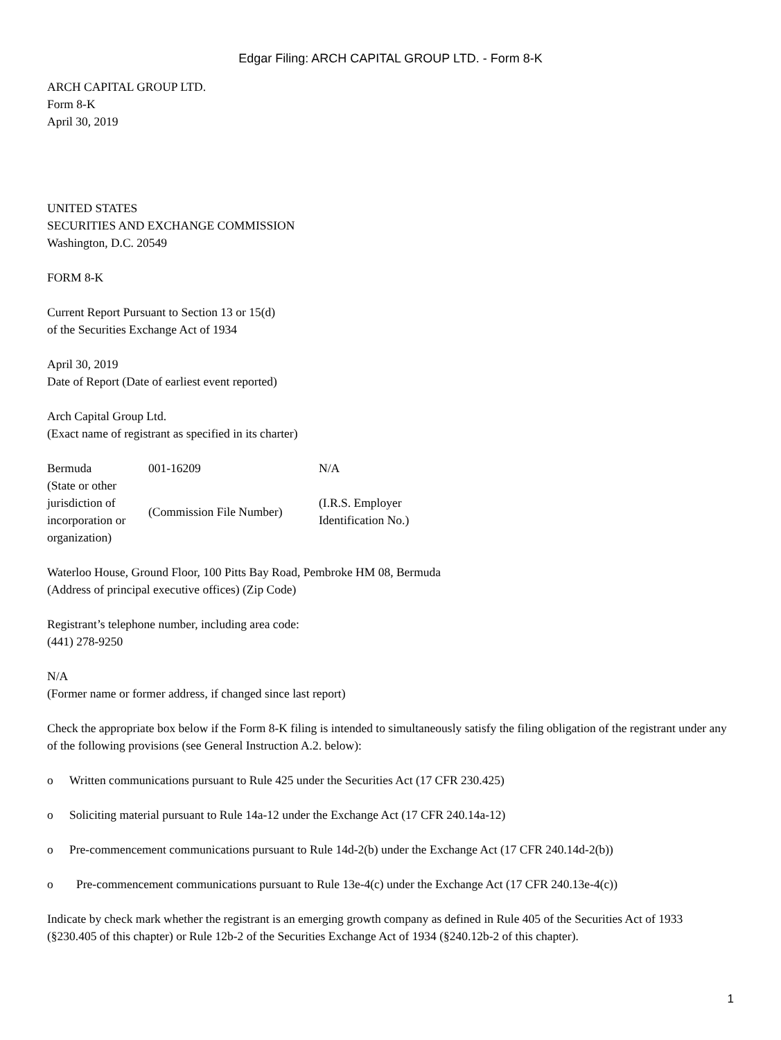Edgar Filing: ARCH CAPITAL GROUP LTD. - Form 8-K
ARCH CAPITAL GROUP LTD.
Form 8-K
April 30, 2019
UNITED STATES
SECURITIES AND EXCHANGE COMMISSION
Washington, D.C. 20549
FORM 8-K
Current Report Pursuant to Section 13 or 15(d)
of the Securities Exchange Act of 1934
April 30, 2019
Date of Report (Date of earliest event reported)
Arch Capital Group Ltd.
(Exact name of registrant as specified in its charter)
| Bermuda | 001-16209 | N/A |
| (State or other jurisdiction of incorporation or organization) | (Commission File Number) | (I.R.S. Employer Identification No.) |
Waterloo House, Ground Floor, 100 Pitts Bay Road, Pembroke HM 08, Bermuda
(Address of principal executive offices) (Zip Code)
Registrant’s telephone number, including area code:
(441) 278-9250
N/A
(Former name or former address, if changed since last report)
Check the appropriate box below if the Form 8-K filing is intended to simultaneously satisfy the filing obligation of the registrant under any of the following provisions (see General Instruction A.2. below):
o Written communications pursuant to Rule 425 under the Securities Act (17 CFR 230.425)
o Soliciting material pursuant to Rule 14a-12 under the Exchange Act (17 CFR 240.14a-12)
o Pre-commencement communications pursuant to Rule 14d-2(b) under the Exchange Act (17 CFR 240.14d-2(b))
o Pre-commencement communications pursuant to Rule 13e-4(c) under the Exchange Act (17 CFR 240.13e-4(c))
Indicate by check mark whether the registrant is an emerging growth company as defined in Rule 405 of the Securities Act of 1933 (§230.405 of this chapter) or Rule 12b-2 of the Securities Exchange Act of 1934 (§240.12b-2 of this chapter).
1